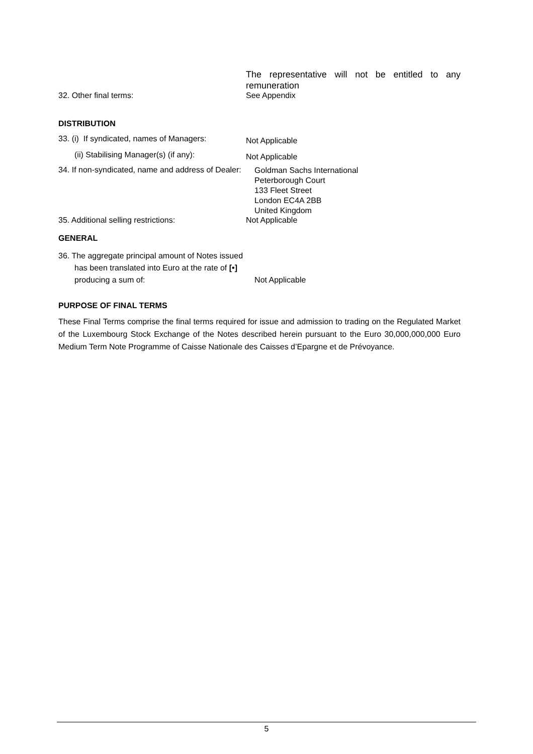The representative will not be entitled to any remuneration
32. Other final terms: See Appendix
DISTRIBUTION
33. (i) If syndicated, names of Managers:
Not Applicable
(ii) Stabilising Manager(s) (if any):
Not Applicable
34. If non-syndicated, name and address of Dealer:
Goldman Sachs International
Peterborough Court
133 Fleet Street
London EC4A 2BB
United Kingdom
35. Additional selling restrictions: Not Applicable
GENERAL
36. The aggregate principal amount of Notes issued has been translated into Euro at the rate of [•] producing a sum of:
Not Applicable
PURPOSE OF FINAL TERMS
These Final Terms comprise the final terms required for issue and admission to trading on the Regulated Market of the Luxembourg Stock Exchange of the Notes described herein pursuant to the Euro 30,000,000,000 Euro Medium Term Note Programme of Caisse Nationale des Caisses d’Epargne et de Prévoyance.
5